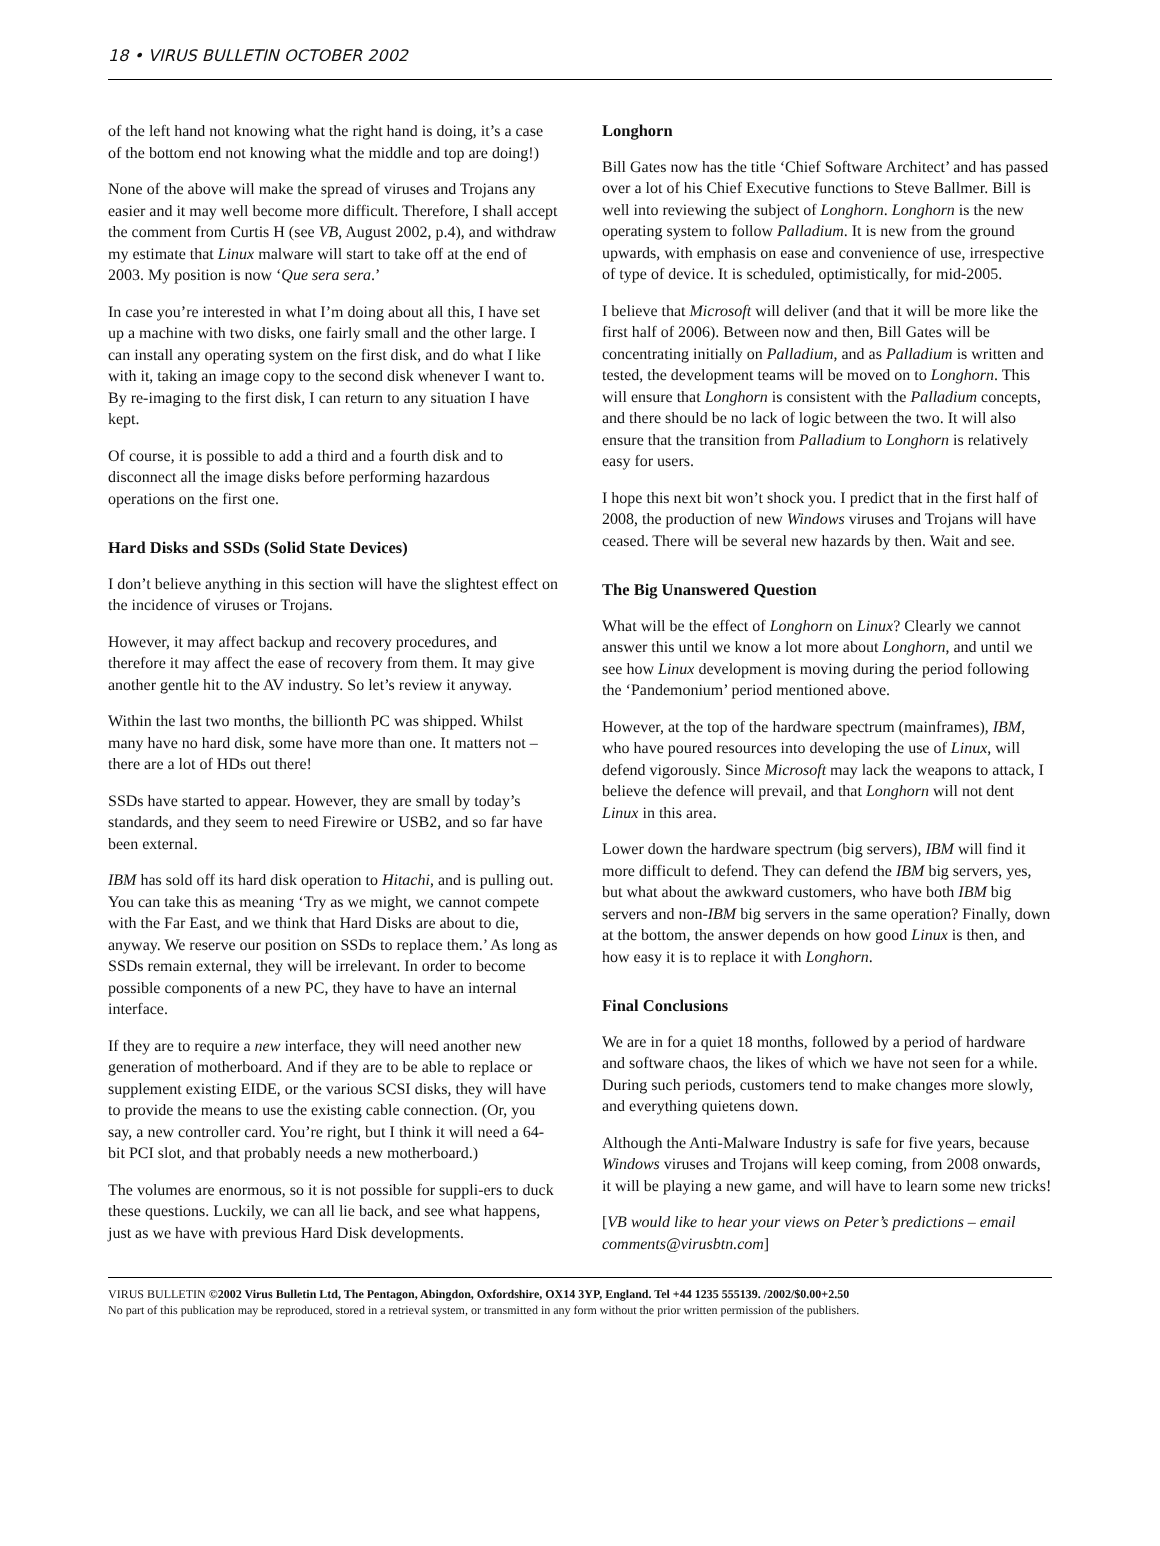18 • VIRUS BULLETIN OCTOBER 2002
of the left hand not knowing what the right hand is doing, it’s a case of the bottom end not knowing what the middle and top are doing!)
None of the above will make the spread of viruses and Trojans any easier and it may well become more difficult. Therefore, I shall accept the comment from Curtis H (see VB, August 2002, p.4), and withdraw my estimate that Linux malware will start to take off at the end of 2003. My position is now ‘Que sera sera.’
In case you’re interested in what I’m doing about all this, I have set up a machine with two disks, one fairly small and the other large. I can install any operating system on the first disk, and do what I like with it, taking an image copy to the second disk whenever I want to. By re-imaging to the first disk, I can return to any situation I have kept.
Of course, it is possible to add a third and a fourth disk and to disconnect all the image disks before performing hazardous operations on the first one.
Hard Disks and SSDs (Solid State Devices)
I don’t believe anything in this section will have the slightest effect on the incidence of viruses or Trojans.
However, it may affect backup and recovery procedures, and therefore it may affect the ease of recovery from them. It may give another gentle hit to the AV industry. So let’s review it anyway.
Within the last two months, the billionth PC was shipped. Whilst many have no hard disk, some have more than one. It matters not – there are a lot of HDs out there!
SSDs have started to appear. However, they are small by today’s standards, and they seem to need Firewire or USB2, and so far have been external.
IBM has sold off its hard disk operation to Hitachi, and is pulling out. You can take this as meaning ‘Try as we might, we cannot compete with the Far East, and we think that Hard Disks are about to die, anyway. We reserve our position on SSDs to replace them.’ As long as SSDs remain external, they will be irrelevant. In order to become possible components of a new PC, they have to have an internal interface.
If they are to require a new interface, they will need another new generation of motherboard. And if they are to be able to replace or supplement existing EIDE, or the various SCSI disks, they will have to provide the means to use the existing cable connection. (Or, you say, a new controller card. You’re right, but I think it will need a 64-bit PCI slot, and that probably needs a new motherboard.)
The volumes are enormous, so it is not possible for suppli-ers to duck these questions. Luckily, we can all lie back, and see what happens, just as we have with previous Hard Disk developments.
Longhorn
Bill Gates now has the title ‘Chief Software Architect’ and has passed over a lot of his Chief Executive functions to Steve Ballmer. Bill is well into reviewing the subject of Longhorn. Longhorn is the new operating system to follow Palladium. It is new from the ground upwards, with emphasis on ease and convenience of use, irrespective of type of device. It is scheduled, optimistically, for mid-2005.
I believe that Microsoft will deliver (and that it will be more like the first half of 2006). Between now and then, Bill Gates will be concentrating initially on Palladium, and as Palladium is written and tested, the development teams will be moved on to Longhorn. This will ensure that Longhorn is consistent with the Palladium concepts, and there should be no lack of logic between the two. It will also ensure that the transition from Palladium to Longhorn is relatively easy for users.
I hope this next bit won’t shock you. I predict that in the first half of 2008, the production of new Windows viruses and Trojans will have ceased. There will be several new hazards by then. Wait and see.
The Big Unanswered Question
What will be the effect of Longhorn on Linux? Clearly we cannot answer this until we know a lot more about Longhorn, and until we see how Linux development is moving during the period following the ‘Pandemonium’ period mentioned above.
However, at the top of the hardware spectrum (mainframes), IBM, who have poured resources into developing the use of Linux, will defend vigorously. Since Microsoft may lack the weapons to attack, I believe the defence will prevail, and that Longhorn will not dent Linux in this area.
Lower down the hardware spectrum (big servers), IBM will find it more difficult to defend. They can defend the IBM big servers, yes, but what about the awkward customers, who have both IBM big servers and non-IBM big servers in the same operation? Finally, down at the bottom, the answer depends on how good Linux is then, and how easy it is to replace it with Longhorn.
Final Conclusions
We are in for a quiet 18 months, followed by a period of hardware and software chaos, the likes of which we have not seen for a while. During such periods, customers tend to make changes more slowly, and everything quietens down.
Although the Anti-Malware Industry is safe for five years, because Windows viruses and Trojans will keep coming, from 2008 onwards, it will be playing a new game, and will have to learn some new tricks!
[VB would like to hear your views on Peter’s predictions – email comments@virusbtn.com]
VIRUS BULLETIN ©2002 Virus Bulletin Ltd, The Pentagon, Abingdon, Oxfordshire, OX14 3YP, England. Tel +44 1235 555139. /2002/$0.00+2.50
No part of this publication may be reproduced, stored in a retrieval system, or transmitted in any form without the prior written permission of the publishers.